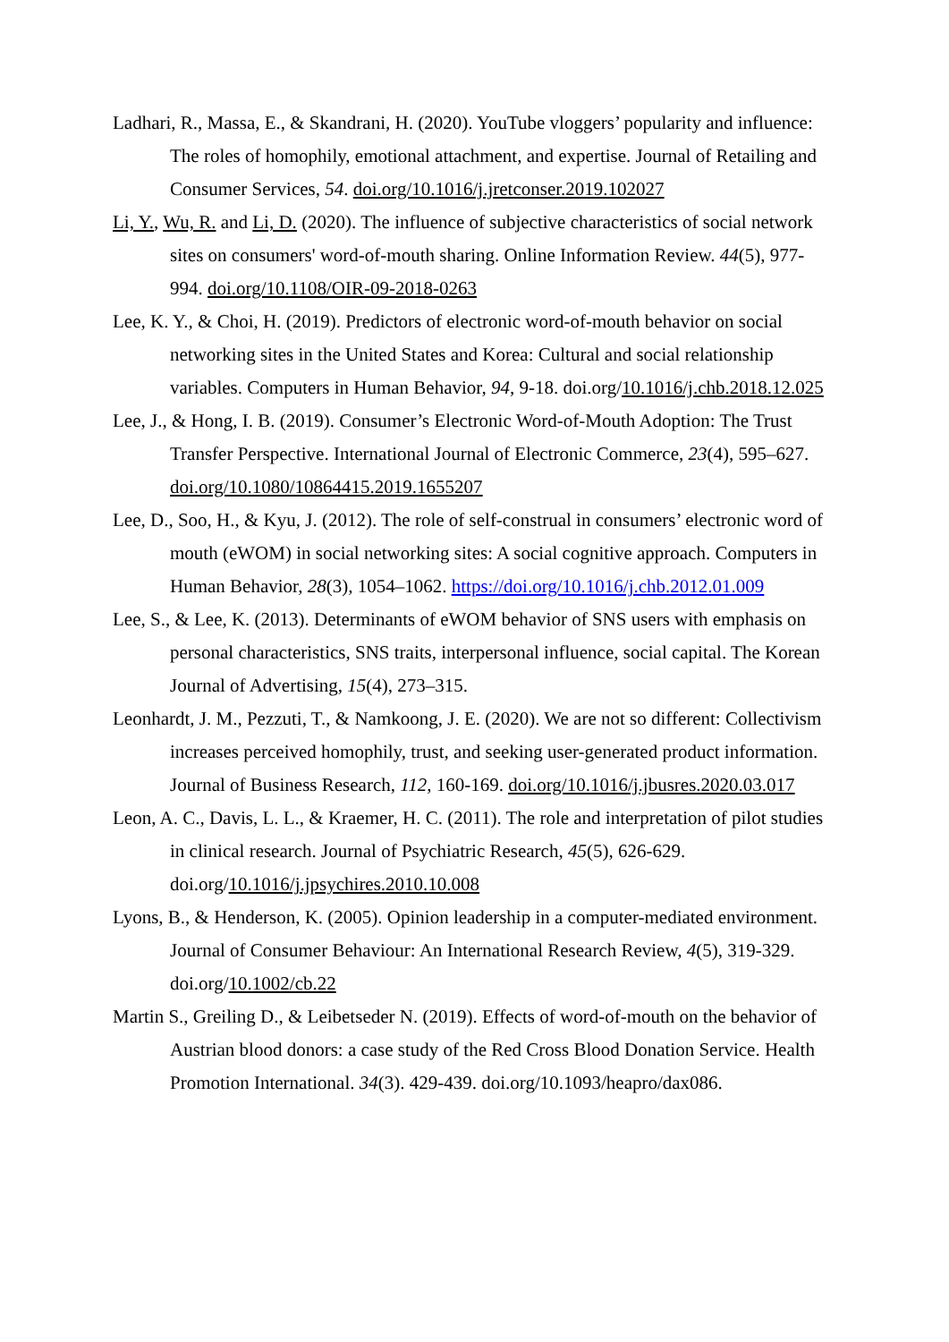Ladhari, R., Massa, E., & Skandrani, H. (2020). YouTube vloggers’ popularity and influence: The roles of homophily, emotional attachment, and expertise. Journal of Retailing and Consumer Services, 54. doi.org/10.1016/j.jretconser.2019.102027
Li, Y., Wu, R. and Li, D. (2020). The influence of subjective characteristics of social network sites on consumers' word-of-mouth sharing. Online Information Review. 44(5), 977-994. doi.org/10.1108/OIR-09-2018-0263
Lee, K. Y., & Choi, H. (2019). Predictors of electronic word-of-mouth behavior on social networking sites in the United States and Korea: Cultural and social relationship variables. Computers in Human Behavior, 94, 9-18. doi.org/10.1016/j.chb.2018.12.025
Lee, J., & Hong, I. B. (2019). Consumer’s Electronic Word-of-Mouth Adoption: The Trust Transfer Perspective. International Journal of Electronic Commerce, 23(4), 595–627. doi.org/10.1080/10864415.2019.1655207
Lee, D., Soo, H., & Kyu, J. (2012). The role of self-construal in consumers’ electronic word of mouth (eWOM) in social networking sites: A social cognitive approach. Computers in Human Behavior, 28(3), 1054–1062. https://doi.org/10.1016/j.chb.2012.01.009
Lee, S., & Lee, K. (2013). Determinants of eWOM behavior of SNS users with emphasis on personal characteristics, SNS traits, interpersonal influence, social capital. The Korean Journal of Advertising, 15(4), 273–315.
Leonhardt, J. M., Pezzuti, T., & Namkoong, J. E. (2020). We are not so different: Collectivism increases perceived homophily, trust, and seeking user-generated product information. Journal of Business Research, 112, 160-169. doi.org/10.1016/j.jbusres.2020.03.017
Leon, A. C., Davis, L. L., & Kraemer, H. C. (2011). The role and interpretation of pilot studies in clinical research. Journal of Psychiatric Research, 45(5), 626-629. doi.org/10.1016/j.jpsychires.2010.10.008
Lyons, B., & Henderson, K. (2005). Opinion leadership in a computer-mediated environment. Journal of Consumer Behaviour: An International Research Review, 4(5), 319-329. doi.org/10.1002/cb.22
Martin S., Greiling D., & Leibetseder N. (2019). Effects of word-of-mouth on the behavior of Austrian blood donors: a case study of the Red Cross Blood Donation Service. Health Promotion International. 34(3). 429-439. doi.org/10.1093/heapro/dax086.